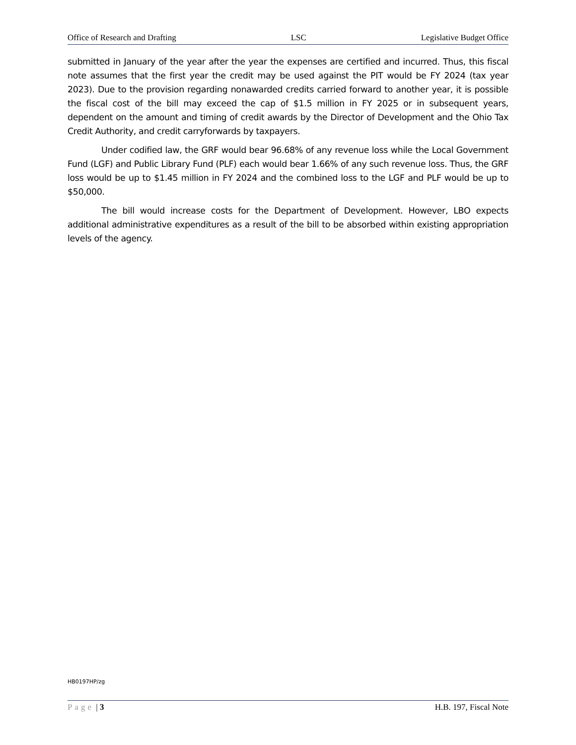Office of Research and Drafting LSC Legislative Budget Office
submitted in January of the year after the year the expenses are certified and incurred. Thus, this fiscal note assumes that the first year the credit may be used against the PIT would be FY 2024 (tax year 2023). Due to the provision regarding nonawarded credits carried forward to another year, it is possible the fiscal cost of the bill may exceed the cap of $1.5 million in FY 2025 or in subsequent years, dependent on the amount and timing of credit awards by the Director of Development and the Ohio Tax Credit Authority, and credit carryforwards by taxpayers.
Under codified law, the GRF would bear 96.68% of any revenue loss while the Local Government Fund (LGF) and Public Library Fund (PLF) each would bear 1.66% of any such revenue loss. Thus, the GRF loss would be up to $1.45 million in FY 2024 and the combined loss to the LGF and PLF would be up to $50,000.
The bill would increase costs for the Department of Development. However, LBO expects additional administrative expenditures as a result of the bill to be absorbed within existing appropriation levels of the agency.
HB0197HP/zg
Page | 3 H.B. 197, Fiscal Note